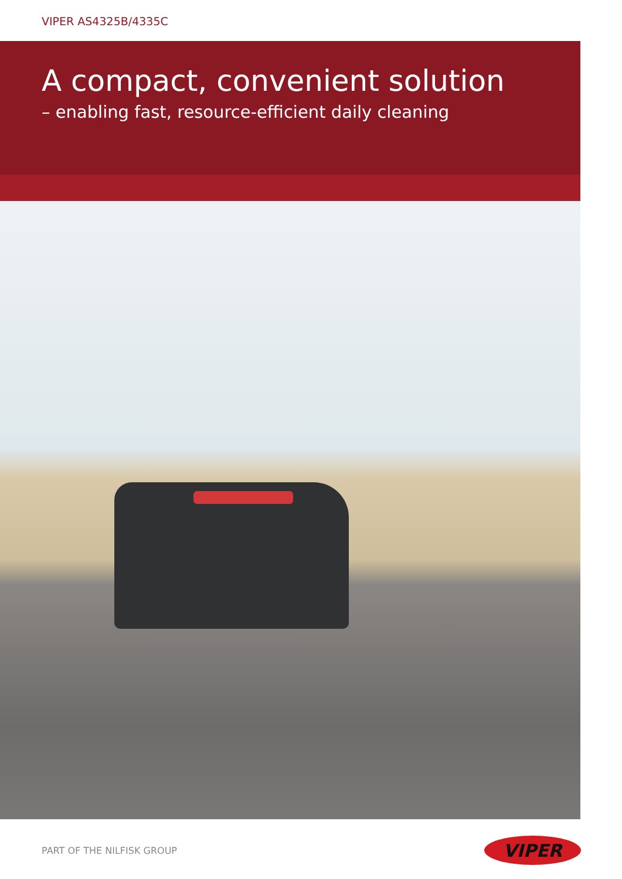VIPER AS4325B/4335C
A compact, convenient solution
– enabling fast, resource-efficient daily cleaning
PART OF THE NILFISK GROUP
VIPER